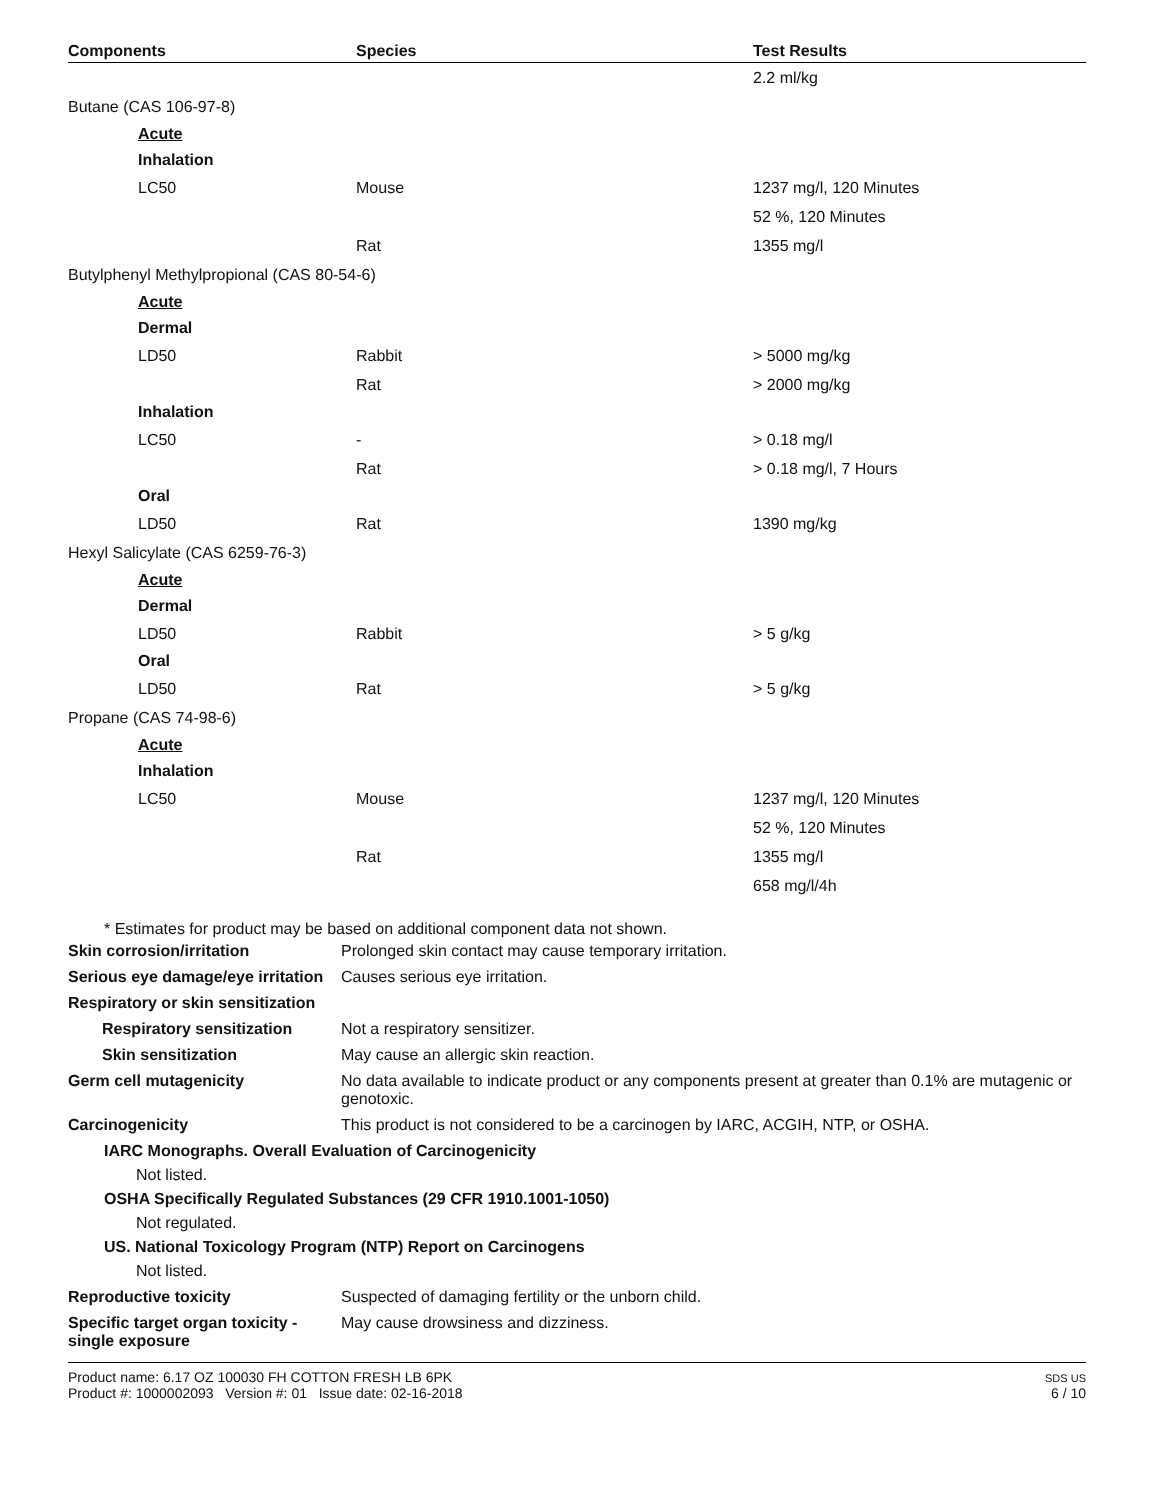| Components | Species | Test Results |
| --- | --- | --- |
| | | 2.2 ml/kg |
| Butane (CAS 106-97-8) | | |
| Acute | | |
| Inhalation | | |
| LC50 | Mouse | 1237 mg/l, 120 Minutes |
| | | 52 %, 120 Minutes |
| | Rat | 1355 mg/l |
| Butylphenyl Methylpropional (CAS 80-54-6) | | |
| Acute | | |
| Dermal | | |
| LD50 | Rabbit | > 5000 mg/kg |
| | Rat | > 2000 mg/kg |
| Inhalation | | |
| LC50 | - | > 0.18 mg/l |
| | Rat | > 0.18 mg/l, 7 Hours |
| Oral | | |
| LD50 | Rat | 1390 mg/kg |
| Hexyl Salicylate (CAS 6259-76-3) | | |
| Acute | | |
| Dermal | | |
| LD50 | Rabbit | > 5 g/kg |
| Oral | | |
| LD50 | Rat | > 5 g/kg |
| Propane (CAS 74-98-6) | | |
| Acute | | |
| Inhalation | | |
| LC50 | Mouse | 1237 mg/l, 120 Minutes |
| | | 52 %, 120 Minutes |
| | Rat | 1355 mg/l |
| | | 658 mg/l/4h |
* Estimates for product may be based on additional component data not shown.
Skin corrosion/irritation Prolonged skin contact may cause temporary irritation.
Serious eye damage/eye irritation
Causes serious eye irritation.
Respiratory or skin sensitization
Respiratory sensitization
Not a respiratory sensitizer.
Skin sensitization May cause an allergic skin reaction.
Germ cell mutagenicity No data available to indicate product or any components present at greater than 0.1% are mutagenic or genotoxic.
Carcinogenicity This product is not considered to be a carcinogen by IARC, ACGIH, NTP, or OSHA.
IARC Monographs. Overall Evaluation of Carcinogenicity
Not listed.
OSHA Specifically Regulated Substances (29 CFR 1910.1001-1050)
Not regulated.
US. National Toxicology Program (NTP) Report on Carcinogens
Not listed.
Reproductive toxicity Suspected of damaging fertility or the unborn child.
Specific target organ toxicity - single exposure
May cause drowsiness and dizziness.
Product name: 6.17 OZ 100030 FH COTTON FRESH LB 6PK
Product #: 1000002093 Version #: 01 Issue date: 02-16-2018
SDS US
6 / 10